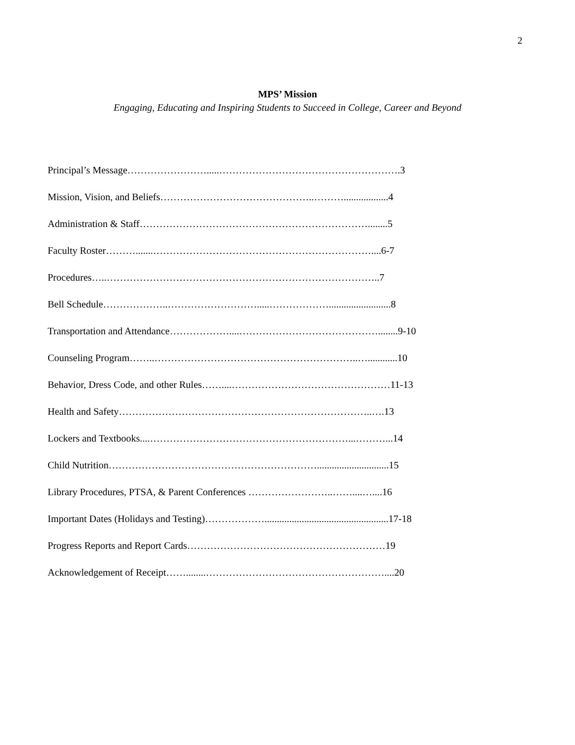2
MPS’ Mission
Engaging, Educating and Inspiring Students to Succeed in College, Career and Beyond
Principal’s Message…………………….....……………………………………………….3
Mission, Vision, and Beliefs………………………………………..………..................4
Administration & Staff……………………………………………………………........5
Faculty Roster……….......…………………………………………………………....6-7
Procedures…..………………………………………………………………………..7
Bell Schedule………………..……………………….....……………….........................8
Transportation and Attendance………………....……………………………………........9-10
Counseling Program……..……………………………………………………..…............10
Behavior, Dress Code, and other Rules……....…………………………………………11-13
Health and Safety…………………………………………………………………..….13
Lockers and Textbooks....……………………………………………………...………...14
Child Nutrition……………………………………………………….............................15
Library Procedures, PTSA, & Parent Conferences ……………………..……....…....16
Important Dates (Holidays and Testing)………………..................................................17-18
Progress Reports and Report Cards……………………………………………………19
Acknowledgement of Receipt……........………………………………………………....20